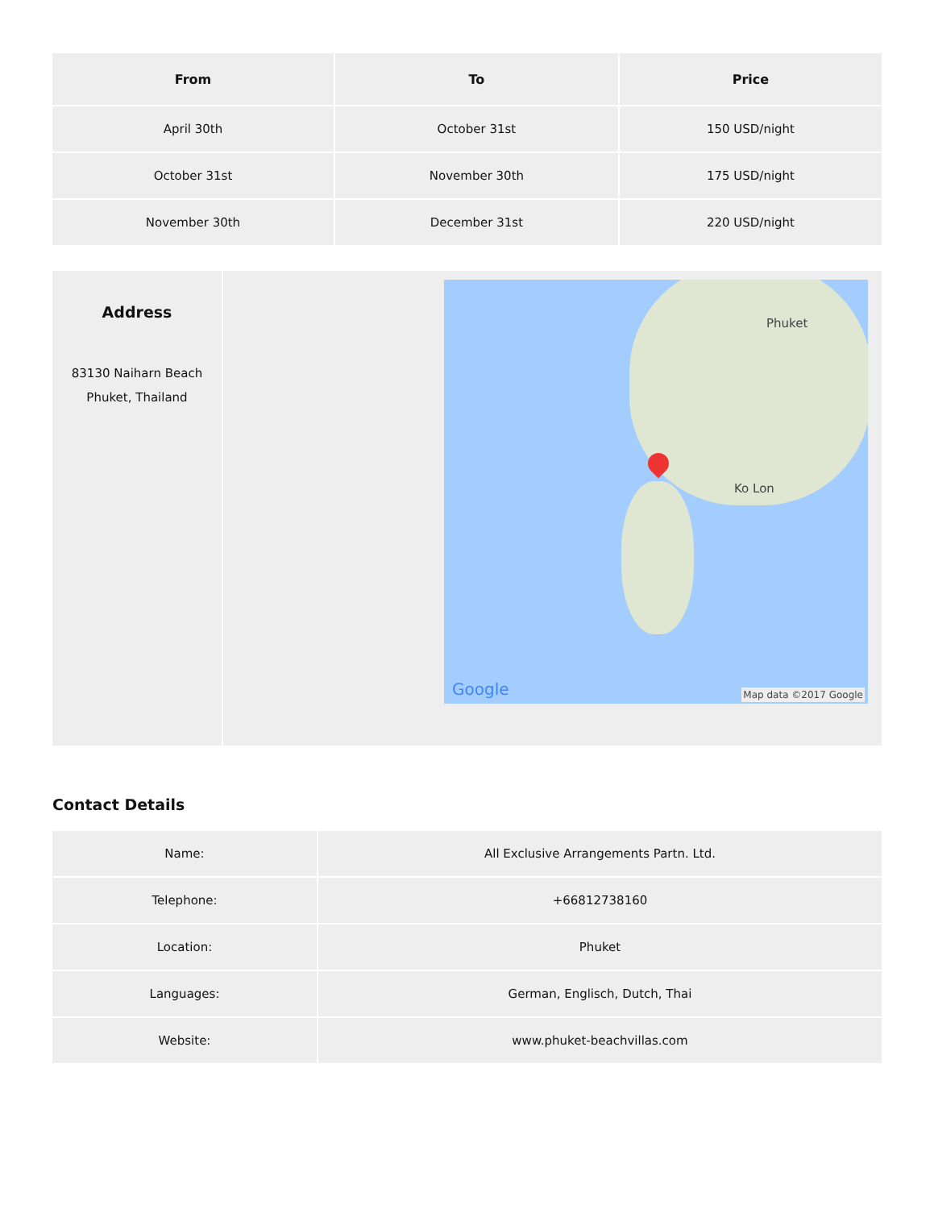| From | To | Price |
| --- | --- | --- |
| April 30th | October 31st | 150 USD/night |
| October 31st | November 30th | 175 USD/night |
| November 30th | December 31st | 220 USD/night |
| Address 83130 Naiharn Beach Phuket, Thailand | Phuket Ko Lon Google Map data ©2017 Google |
Contact Details
| Name: | All Exclusive Arrangements Partn. Ltd. |
| Telephone: | +66812738160 |
| Location: | Phuket |
| Languages: | German, Englisch, Dutch, Thai |
| Website: | www.phuket-beachvillas.com |